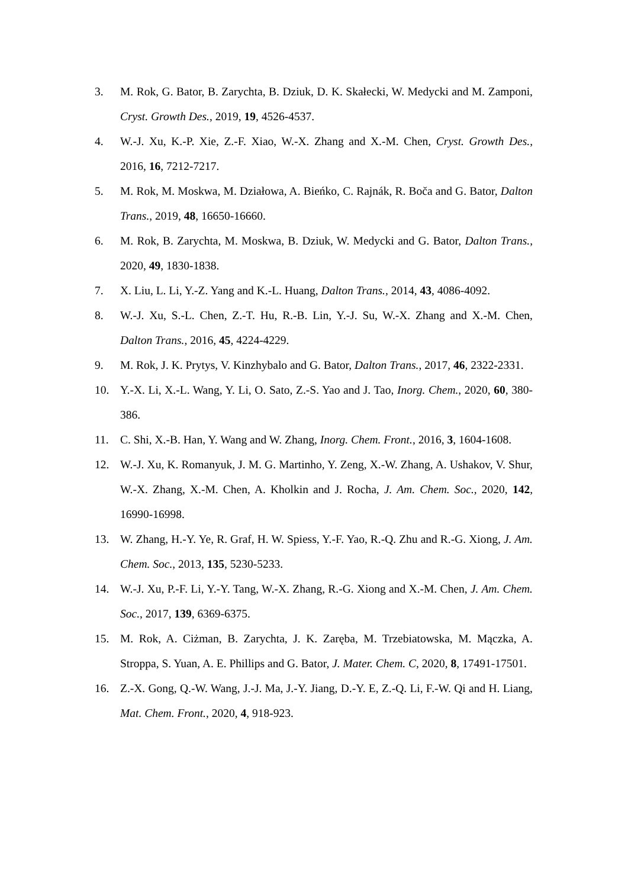3. M. Rok, G. Bator, B. Zarychta, B. Dziuk, D. K. Skałecki, W. Medycki and M. Zamponi, Cryst. Growth Des., 2019, 19, 4526-4537.
4. W.-J. Xu, K.-P. Xie, Z.-F. Xiao, W.-X. Zhang and X.-M. Chen, Cryst. Growth Des., 2016, 16, 7212-7217.
5. M. Rok, M. Moskwa, M. Działowa, A. Bieńko, C. Rajnák, R. Boča and G. Bator, Dalton Trans., 2019, 48, 16650-16660.
6. M. Rok, B. Zarychta, M. Moskwa, B. Dziuk, W. Medycki and G. Bator, Dalton Trans., 2020, 49, 1830-1838.
7. X. Liu, L. Li, Y.-Z. Yang and K.-L. Huang, Dalton Trans., 2014, 43, 4086-4092.
8. W.-J. Xu, S.-L. Chen, Z.-T. Hu, R.-B. Lin, Y.-J. Su, W.-X. Zhang and X.-M. Chen, Dalton Trans., 2016, 45, 4224-4229.
9. M. Rok, J. K. Prytys, V. Kinzhybalo and G. Bator, Dalton Trans., 2017, 46, 2322-2331.
10. Y.-X. Li, X.-L. Wang, Y. Li, O. Sato, Z.-S. Yao and J. Tao, Inorg. Chem., 2020, 60, 380-386.
11. C. Shi, X.-B. Han, Y. Wang and W. Zhang, Inorg. Chem. Front., 2016, 3, 1604-1608.
12. W.-J. Xu, K. Romanyuk, J. M. G. Martinho, Y. Zeng, X.-W. Zhang, A. Ushakov, V. Shur, W.-X. Zhang, X.-M. Chen, A. Kholkin and J. Rocha, J. Am. Chem. Soc., 2020, 142, 16990-16998.
13. W. Zhang, H.-Y. Ye, R. Graf, H. W. Spiess, Y.-F. Yao, R.-Q. Zhu and R.-G. Xiong, J. Am. Chem. Soc., 2013, 135, 5230-5233.
14. W.-J. Xu, P.-F. Li, Y.-Y. Tang, W.-X. Zhang, R.-G. Xiong and X.-M. Chen, J. Am. Chem. Soc., 2017, 139, 6369-6375.
15. M. Rok, A. Ciżman, B. Zarychta, J. K. Zaręba, M. Trzebiatowska, M. Mączka, A. Stroppa, S. Yuan, A. E. Phillips and G. Bator, J. Mater. Chem. C, 2020, 8, 17491-17501.
16. Z.-X. Gong, Q.-W. Wang, J.-J. Ma, J.-Y. Jiang, D.-Y. E, Z.-Q. Li, F.-W. Qi and H. Liang, Mat. Chem. Front., 2020, 4, 918-923.